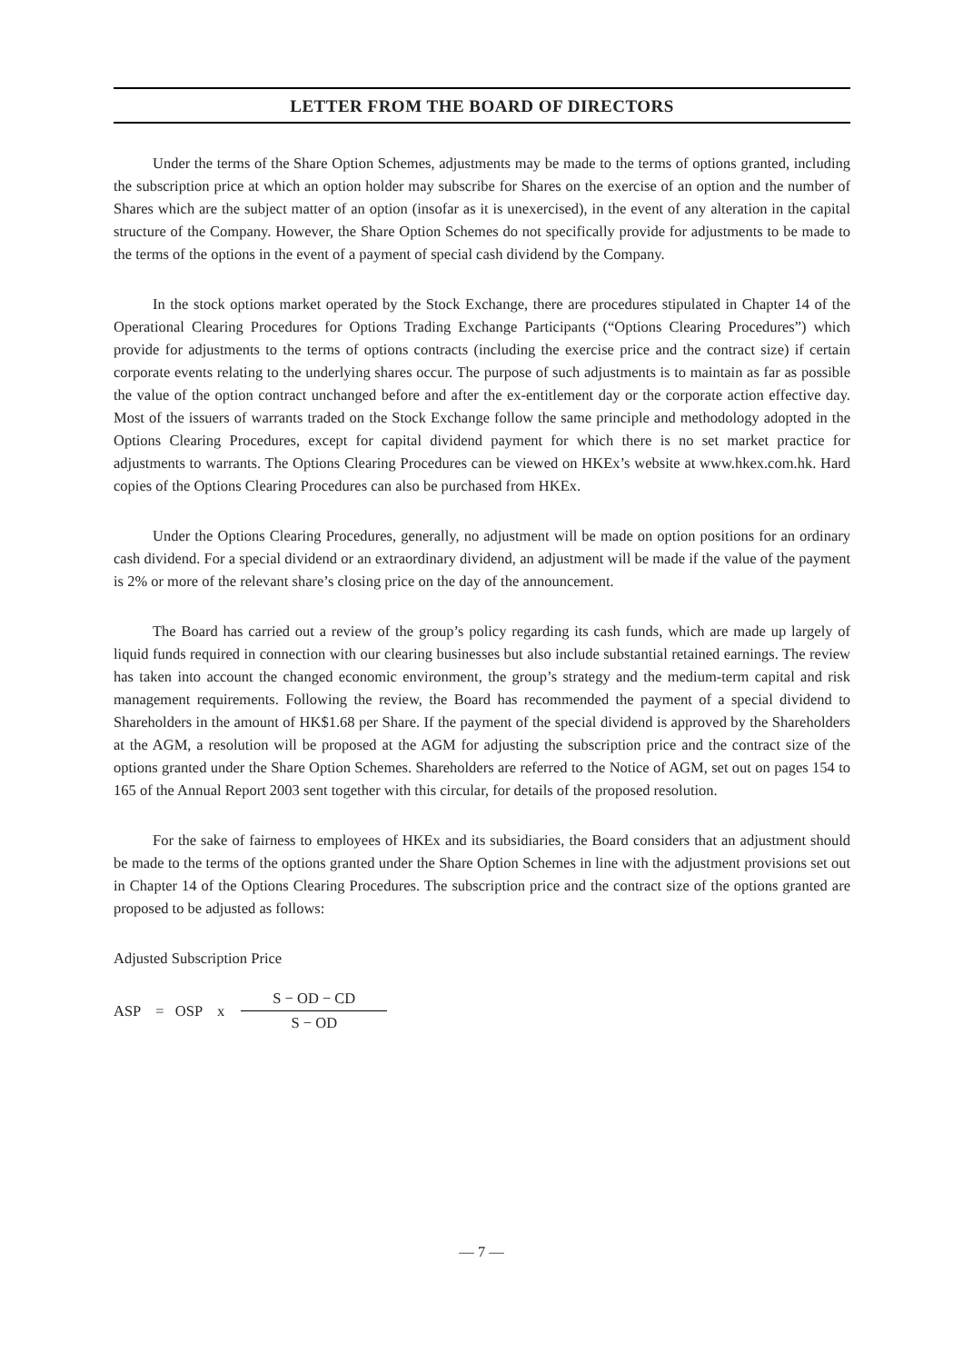LETTER FROM THE BOARD OF DIRECTORS
Under the terms of the Share Option Schemes, adjustments may be made to the terms of options granted, including the subscription price at which an option holder may subscribe for Shares on the exercise of an option and the number of Shares which are the subject matter of an option (insofar as it is unexercised), in the event of any alteration in the capital structure of the Company. However, the Share Option Schemes do not specifically provide for adjustments to be made to the terms of the options in the event of a payment of special cash dividend by the Company.
In the stock options market operated by the Stock Exchange, there are procedures stipulated in Chapter 14 of the Operational Clearing Procedures for Options Trading Exchange Participants (“Options Clearing Procedures”) which provide for adjustments to the terms of options contracts (including the exercise price and the contract size) if certain corporate events relating to the underlying shares occur. The purpose of such adjustments is to maintain as far as possible the value of the option contract unchanged before and after the ex-entitlement day or the corporate action effective day. Most of the issuers of warrants traded on the Stock Exchange follow the same principle and methodology adopted in the Options Clearing Procedures, except for capital dividend payment for which there is no set market practice for adjustments to warrants. The Options Clearing Procedures can be viewed on HKEx’s website at www.hkex.com.hk. Hard copies of the Options Clearing Procedures can also be purchased from HKEx.
Under the Options Clearing Procedures, generally, no adjustment will be made on option positions for an ordinary cash dividend. For a special dividend or an extraordinary dividend, an adjustment will be made if the value of the payment is 2% or more of the relevant share’s closing price on the day of the announcement.
The Board has carried out a review of the group’s policy regarding its cash funds, which are made up largely of liquid funds required in connection with our clearing businesses but also include substantial retained earnings. The review has taken into account the changed economic environment, the group’s strategy and the medium-term capital and risk management requirements. Following the review, the Board has recommended the payment of a special dividend to Shareholders in the amount of HK$1.68 per Share. If the payment of the special dividend is approved by the Shareholders at the AGM, a resolution will be proposed at the AGM for adjusting the subscription price and the contract size of the options granted under the Share Option Schemes. Shareholders are referred to the Notice of AGM, set out on pages 154 to 165 of the Annual Report 2003 sent together with this circular, for details of the proposed resolution.
For the sake of fairness to employees of HKEx and its subsidiaries, the Board considers that an adjustment should be made to the terms of the options granted under the Share Option Schemes in line with the adjustment provisions set out in Chapter 14 of the Options Clearing Procedures. The subscription price and the contract size of the options granted are proposed to be adjusted as follows:
Adjusted Subscription Price
ASP = OSP x
S − OD − CD
S − OD
— 7 —